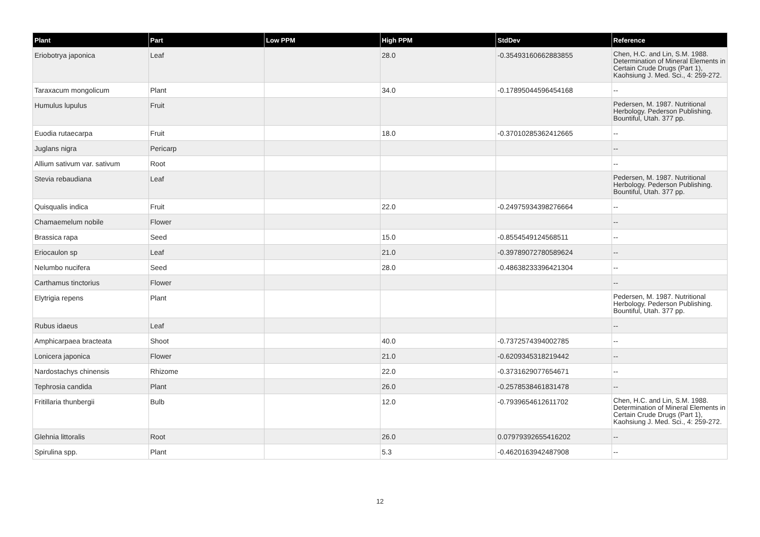| Plant | Part | Low PPM | High PPM | StdDev | Reference |
| --- | --- | --- | --- | --- | --- |
| Eriobotrya japonica | Leaf | | 28.0 | -0.35493160662883855 | Chen, H.C. and Lin, S.M. 1988. Determination of Mineral Elements in Certain Crude Drugs (Part 1), Kaohsiung J. Med. Sci., 4: 259-272. |
| Taraxacum mongolicum | Plant | | 34.0 | -0.17895044596454168 | -- |
| Humulus lupulus | Fruit | | | | Pedersen, M. 1987. Nutritional Herbology. Pederson Publishing. Bountiful, Utah. 377 pp. |
| Euodia rutaecarpa | Fruit | | 18.0 | -0.37010285362412665 | -- |
| Juglans nigra | Pericarp | | | | -- |
| Allium sativum var. sativum | Root | | | | -- |
| Stevia rebaudiana | Leaf | | | | Pedersen, M. 1987. Nutritional Herbology. Pederson Publishing. Bountiful, Utah. 377 pp. |
| Quisqualis indica | Fruit | | 22.0 | -0.24975934398276664 | -- |
| Chamaemelum nobile | Flower | | | | -- |
| Brassica rapa | Seed | | 15.0 | -0.8554549124568511 | -- |
| Eriocaulon sp | Leaf | | 21.0 | -0.39789072780589624 | -- |
| Nelumbo nucifera | Seed | | 28.0 | -0.48638233396421304 | -- |
| Carthamus tinctorius | Flower | | | | -- |
| Elytrigia repens | Plant | | | | Pedersen, M. 1987. Nutritional Herbology. Pederson Publishing. Bountiful, Utah. 377 pp. |
| Rubus idaeus | Leaf | | | | -- |
| Amphicarpaea bracteata | Shoot | | 40.0 | -0.7372574394002785 | -- |
| Lonicera japonica | Flower | | 21.0 | -0.6209345318219442 | -- |
| Nardostachys chinensis | Rhizome | | 22.0 | -0.3731629077654671 | -- |
| Tephrosia candida | Plant | | 26.0 | -0.2578538461831478 | -- |
| Fritillaria thunbergii | Bulb | | 12.0 | -0.7939654612611702 | Chen, H.C. and Lin, S.M. 1988. Determination of Mineral Elements in Certain Crude Drugs (Part 1), Kaohsiung J. Med. Sci., 4: 259-272. |
| Glehnia littoralis | Root | | 26.0 | 0.07979392655416202 | -- |
| Spirulina spp. | Plant | | 5.3 | -0.4620163942487908 | -- |
12